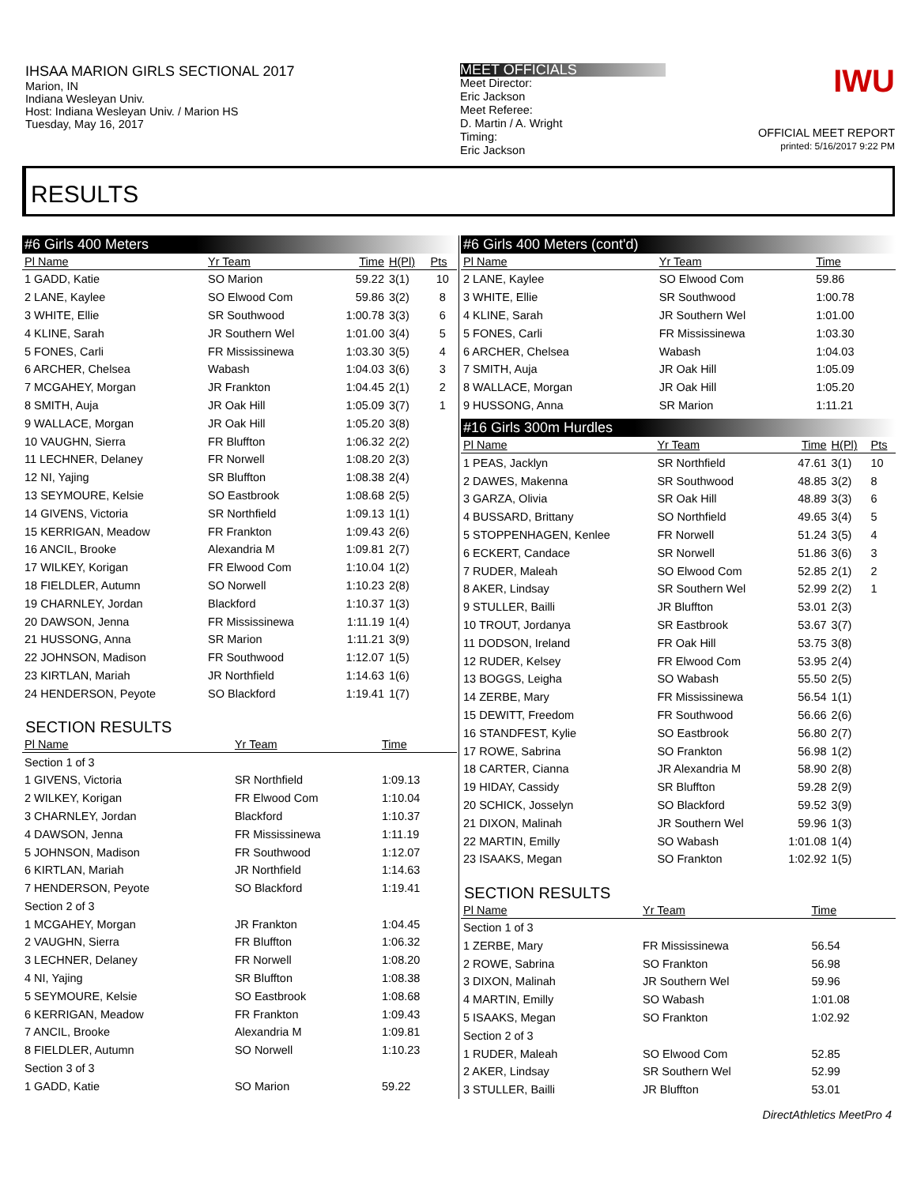IHSAA MARION GIRLS SECTIONAL 2017
Marion, IN
Indiana Wesleyan Univ.
Host: Indiana Wesleyan Univ. / Marion HS
Tuesday, May 16, 2017
MEET OFFICIALS
Meet Director:
Eric Jackson
Meet Referee:
D. Martin / A. Wright
Timing:
Eric Jackson
IWU
OFFICIAL MEET REPORT
printed: 5/16/2017 9:22 PM
RESULTS
#6 Girls 400 Meters
| Pl Name | Yr Team | Time | H(Pl) | Pts |
| --- | --- | --- | --- | --- |
| 1 GADD, Katie | SO Marion | 59.22 | 3(1) | 10 |
| 2 LANE, Kaylee | SO Elwood Com | 59.86 | 3(2) | 8 |
| 3 WHITE, Ellie | SR Southwood | 1:00.78 | 3(3) | 6 |
| 4 KLINE, Sarah | JR Southern Wel | 1:01.00 | 3(4) | 5 |
| 5 FONES, Carli | FR Mississinewa | 1:03.30 | 3(5) | 4 |
| 6 ARCHER, Chelsea | Wabash | 1:04.03 | 3(6) | 3 |
| 7 MCGAHEY, Morgan | JR Frankton | 1:04.45 | 2(1) | 2 |
| 8 SMITH, Auja | JR Oak Hill | 1:05.09 | 3(7) | 1 |
| 9 WALLACE, Morgan | JR Oak Hill | 1:05.20 | 3(8) | |
| 10 VAUGHN, Sierra | FR Bluffton | 1:06.32 | 2(2) | |
| 11 LECHNER, Delaney | FR Norwell | 1:08.20 | 2(3) | |
| 12 NI, Yajing | SR Bluffton | 1:08.38 | 2(4) | |
| 13 SEYMOURE, Kelsie | SO Eastbrook | 1:08.68 | 2(5) | |
| 14 GIVENS, Victoria | SR Northfield | 1:09.13 | 1(1) | |
| 15 KERRIGAN, Meadow | FR Frankton | 1:09.43 | 2(6) | |
| 16 ANCIL, Brooke | Alexandria M | 1:09.81 | 2(7) | |
| 17 WILKEY, Korigan | FR Elwood Com | 1:10.04 | 1(2) | |
| 18 FIELDLER, Autumn | SO Norwell | 1:10.23 | 2(8) | |
| 19 CHARNLEY, Jordan | Blackford | 1:10.37 | 1(3) | |
| 20 DAWSON, Jenna | FR Mississinewa | 1:11.19 | 1(4) | |
| 21 HUSSONG, Anna | SR Marion | 1:11.21 | 3(9) | |
| 22 JOHNSON, Madison | FR Southwood | 1:12.07 | 1(5) | |
| 23 KIRTLAN, Mariah | JR Northfield | 1:14.63 | 1(6) | |
| 24 HENDERSON, Peyote | SO Blackford | 1:19.41 | 1(7) | |
SECTION RESULTS
| Pl Name | Yr Team | Time | |
| --- | --- | --- | --- |
| Section 1 of 3 | | | |
| 1 GIVENS, Victoria | SR Northfield | 1:09.13 | |
| 2 WILKEY, Korigan | FR Elwood Com | 1:10.04 | |
| 3 CHARNLEY, Jordan | Blackford | 1:10.37 | |
| 4 DAWSON, Jenna | FR Mississinewa | 1:11.19 | |
| 5 JOHNSON, Madison | FR Southwood | 1:12.07 | |
| 6 KIRTLAN, Mariah | JR Northfield | 1:14.63 | |
| 7 HENDERSON, Peyote | SO Blackford | 1:19.41 | |
| Section 2 of 3 | | | |
| 1 MCGAHEY, Morgan | JR Frankton | 1:04.45 | |
| 2 VAUGHN, Sierra | FR Bluffton | 1:06.32 | |
| 3 LECHNER, Delaney | FR Norwell | 1:08.20 | |
| 4 NI, Yajing | SR Bluffton | 1:08.38 | |
| 5 SEYMOURE, Kelsie | SO Eastbrook | 1:08.68 | |
| 6 KERRIGAN, Meadow | FR Frankton | 1:09.43 | |
| 7 ANCIL, Brooke | Alexandria M | 1:09.81 | |
| 8 FIELDLER, Autumn | SO Norwell | 1:10.23 | |
| Section 3 of 3 | | | |
| 1 GADD, Katie | SO Marion | 59.22 | |
#6 Girls 400 Meters (cont'd)
| Pl Name | Yr Team | Time | |
| --- | --- | --- | --- |
| 2 LANE, Kaylee | SO Elwood Com | 59.86 | |
| 3 WHITE, Ellie | SR Southwood | 1:00.78 | |
| 4 KLINE, Sarah | JR Southern Wel | 1:01.00 | |
| 5 FONES, Carli | FR Mississinewa | 1:03.30 | |
| 6 ARCHER, Chelsea | Wabash | 1:04.03 | |
| 7 SMITH, Auja | JR Oak Hill | 1:05.09 | |
| 8 WALLACE, Morgan | JR Oak Hill | 1:05.20 | |
| 9 HUSSONG, Anna | SR Marion | 1:11.21 | |
#16 Girls 300m Hurdles
| Pl Name | Yr Team | Time | H(Pl) | Pts |
| --- | --- | --- | --- | --- |
| 1 PEAS, Jacklyn | SR Northfield | 47.61 | 3(1) | 10 |
| 2 DAWES, Makenna | SR Southwood | 48.85 | 3(2) | 8 |
| 3 GARZA, Olivia | SR Oak Hill | 48.89 | 3(3) | 6 |
| 4 BUSSARD, Brittany | SO Northfield | 49.65 | 3(4) | 5 |
| 5 STOPPENHAGEN, Kenlee | FR Norwell | 51.24 | 3(5) | 4 |
| 6 ECKERT, Candace | SR Norwell | 51.86 | 3(6) | 3 |
| 7 RUDER, Maleah | SO Elwood Com | 52.85 | 2(1) | 2 |
| 8 AKER, Lindsay | SR Southern Wel | 52.99 | 2(2) | 1 |
| 9 STULLER, Bailli | JR Bluffton | 53.01 | 2(3) | |
| 10 TROUT, Jordanya | SR Eastbrook | 53.67 | 3(7) | |
| 11 DODSON, Ireland | FR Oak Hill | 53.75 | 3(8) | |
| 12 RUDER, Kelsey | FR Elwood Com | 53.95 | 2(4) | |
| 13 BOGGS, Leigha | SO Wabash | 55.50 | 2(5) | |
| 14 ZERBE, Mary | FR Mississinewa | 56.54 | 1(1) | |
| 15 DEWITT, Freedom | FR Southwood | 56.66 | 2(6) | |
| 16 STANDFEST, Kylie | SO Eastbrook | 56.80 | 2(7) | |
| 17 ROWE, Sabrina | SO Frankton | 56.98 | 1(2) | |
| 18 CARTER, Cianna | JR Alexandria M | 58.90 | 2(8) | |
| 19 HIDAY, Cassidy | SR Bluffton | 59.28 | 2(9) | |
| 20 SCHICK, Josselyn | SO Blackford | 59.52 | 3(9) | |
| 21 DIXON, Malinah | JR Southern Wel | 59.96 | 1(3) | |
| 22 MARTIN, Emilly | SO Wabash | 1:01.08 | 1(4) | |
| 23 ISAAKS, Megan | SO Frankton | 1:02.92 | 1(5) | |
SECTION RESULTS
| Pl Name | Yr Team | Time | |
| --- | --- | --- | --- |
| Section 1 of 3 | | | |
| 1 ZERBE, Mary | FR Mississinewa | 56.54 | |
| 2 ROWE, Sabrina | SO Frankton | 56.98 | |
| 3 DIXON, Malinah | JR Southern Wel | 59.96 | |
| 4 MARTIN, Emilly | SO Wabash | 1:01.08 | |
| 5 ISAAKS, Megan | SO Frankton | 1:02.92 | |
| Section 2 of 3 | | | |
| 1 RUDER, Maleah | SO Elwood Com | 52.85 | |
| 2 AKER, Lindsay | SR Southern Wel | 52.99 | |
| 3 STULLER, Bailli | JR Bluffton | 53.01 | |
DirectAthletics MeetPro 4